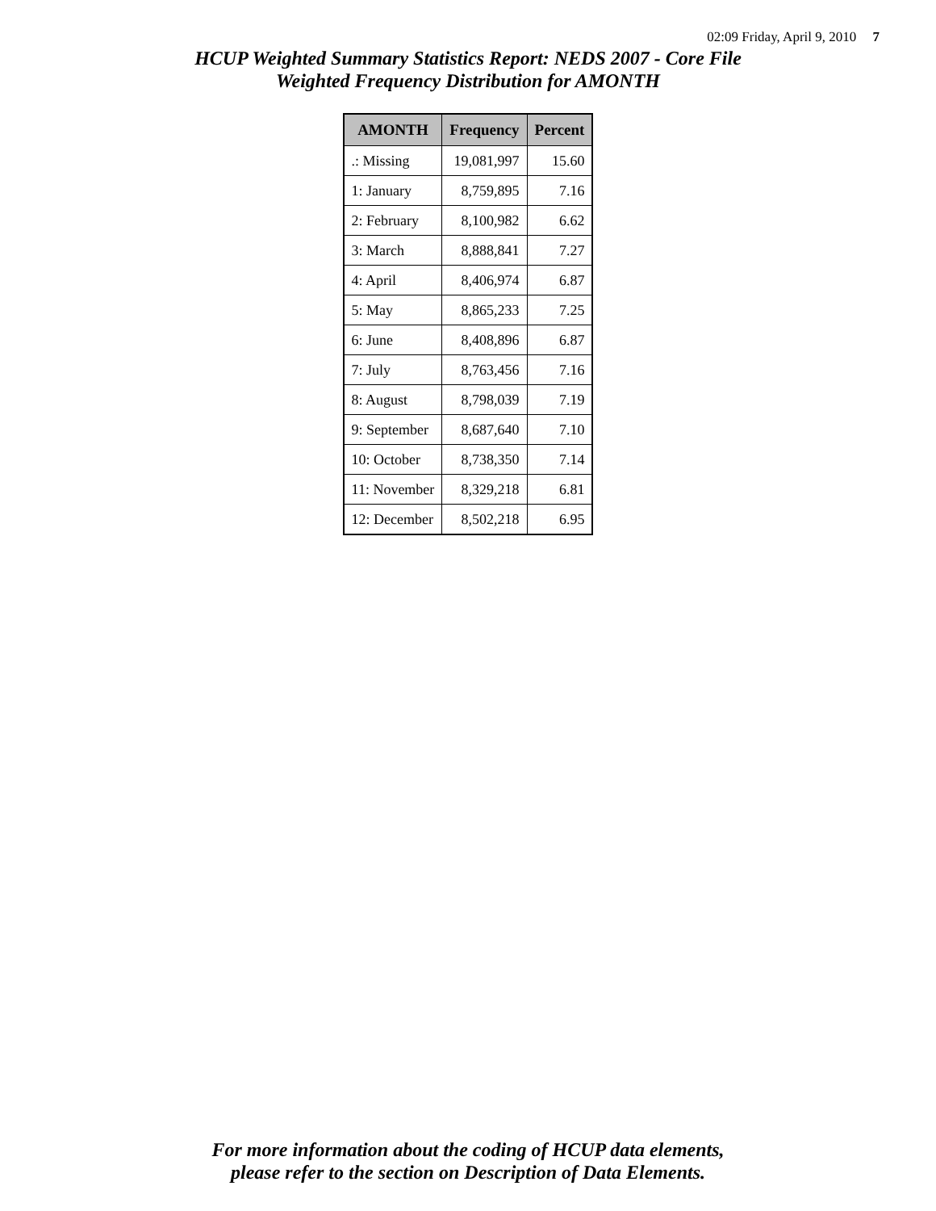02:09 Friday, April 9, 2010 7
HCUP Weighted Summary Statistics Report: NEDS 2007 - Core File
Weighted Frequency Distribution for AMONTH
| AMONTH | Frequency | Percent |
| --- | --- | --- |
| .: Missing | 19,081,997 | 15.60 |
| 1: January | 8,759,895 | 7.16 |
| 2: February | 8,100,982 | 6.62 |
| 3: March | 8,888,841 | 7.27 |
| 4: April | 8,406,974 | 6.87 |
| 5: May | 8,865,233 | 7.25 |
| 6: June | 8,408,896 | 6.87 |
| 7: July | 8,763,456 | 7.16 |
| 8: August | 8,798,039 | 7.19 |
| 9: September | 8,687,640 | 7.10 |
| 10: October | 8,738,350 | 7.14 |
| 11: November | 8,329,218 | 6.81 |
| 12: December | 8,502,218 | 6.95 |
For more information about the coding of HCUP data elements,
please refer to the section on Description of Data Elements.